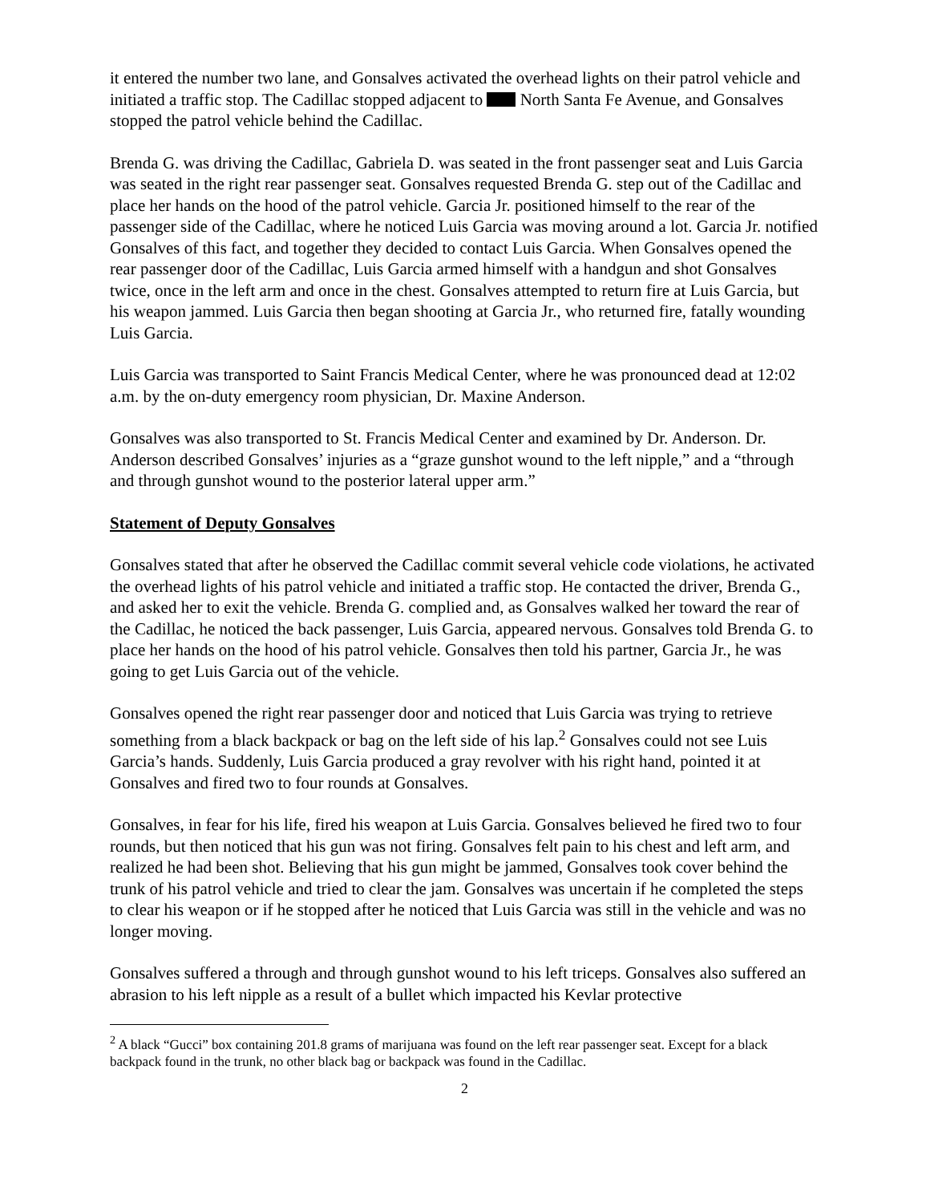it entered the number two lane, and Gonsalves activated the overhead lights on their patrol vehicle and initiated a traffic stop. The Cadillac stopped adjacent to North Santa Fe Avenue, and Gonsalves stopped the patrol vehicle behind the Cadillac.
Brenda G. was driving the Cadillac, Gabriela D. was seated in the front passenger seat and Luis Garcia was seated in the right rear passenger seat. Gonsalves requested Brenda G. step out of the Cadillac and place her hands on the hood of the patrol vehicle. Garcia Jr. positioned himself to the rear of the passenger side of the Cadillac, where he noticed Luis Garcia was moving around a lot. Garcia Jr. notified Gonsalves of this fact, and together they decided to contact Luis Garcia. When Gonsalves opened the rear passenger door of the Cadillac, Luis Garcia armed himself with a handgun and shot Gonsalves twice, once in the left arm and once in the chest. Gonsalves attempted to return fire at Luis Garcia, but his weapon jammed. Luis Garcia then began shooting at Garcia Jr., who returned fire, fatally wounding Luis Garcia.
Luis Garcia was transported to Saint Francis Medical Center, where he was pronounced dead at 12:02 a.m. by the on-duty emergency room physician, Dr. Maxine Anderson.
Gonsalves was also transported to St. Francis Medical Center and examined by Dr. Anderson. Dr. Anderson described Gonsalves’ injuries as a “graze gunshot wound to the left nipple,” and a “through and through gunshot wound to the posterior lateral upper arm.”
Statement of Deputy Gonsalves
Gonsalves stated that after he observed the Cadillac commit several vehicle code violations, he activated the overhead lights of his patrol vehicle and initiated a traffic stop. He contacted the driver, Brenda G., and asked her to exit the vehicle. Brenda G. complied and, as Gonsalves walked her toward the rear of the Cadillac, he noticed the back passenger, Luis Garcia, appeared nervous. Gonsalves told Brenda G. to place her hands on the hood of his patrol vehicle. Gonsalves then told his partner, Garcia Jr., he was going to get Luis Garcia out of the vehicle.
Gonsalves opened the right rear passenger door and noticed that Luis Garcia was trying to retrieve something from a black backpack or bag on the left side of his lap.<sup>2</sup> Gonsalves could not see Luis Garcia’s hands. Suddenly, Luis Garcia produced a gray revolver with his right hand, pointed it at Gonsalves and fired two to four rounds at Gonsalves.
Gonsalves, in fear for his life, fired his weapon at Luis Garcia. Gonsalves believed he fired two to four rounds, but then noticed that his gun was not firing. Gonsalves felt pain to his chest and left arm, and realized he had been shot. Believing that his gun might be jammed, Gonsalves took cover behind the trunk of his patrol vehicle and tried to clear the jam. Gonsalves was uncertain if he completed the steps to clear his weapon or if he stopped after he noticed that Luis Garcia was still in the vehicle and was no longer moving.
Gonsalves suffered a through and through gunshot wound to his left triceps. Gonsalves also suffered an abrasion to his left nipple as a result of a bullet which impacted his Kevlar protective
<sup>2</sup> A black “Gucci” box containing 201.8 grams of marijuana was found on the left rear passenger seat. Except for a black backpack found in the trunk, no other black bag or backpack was found in the Cadillac.
2